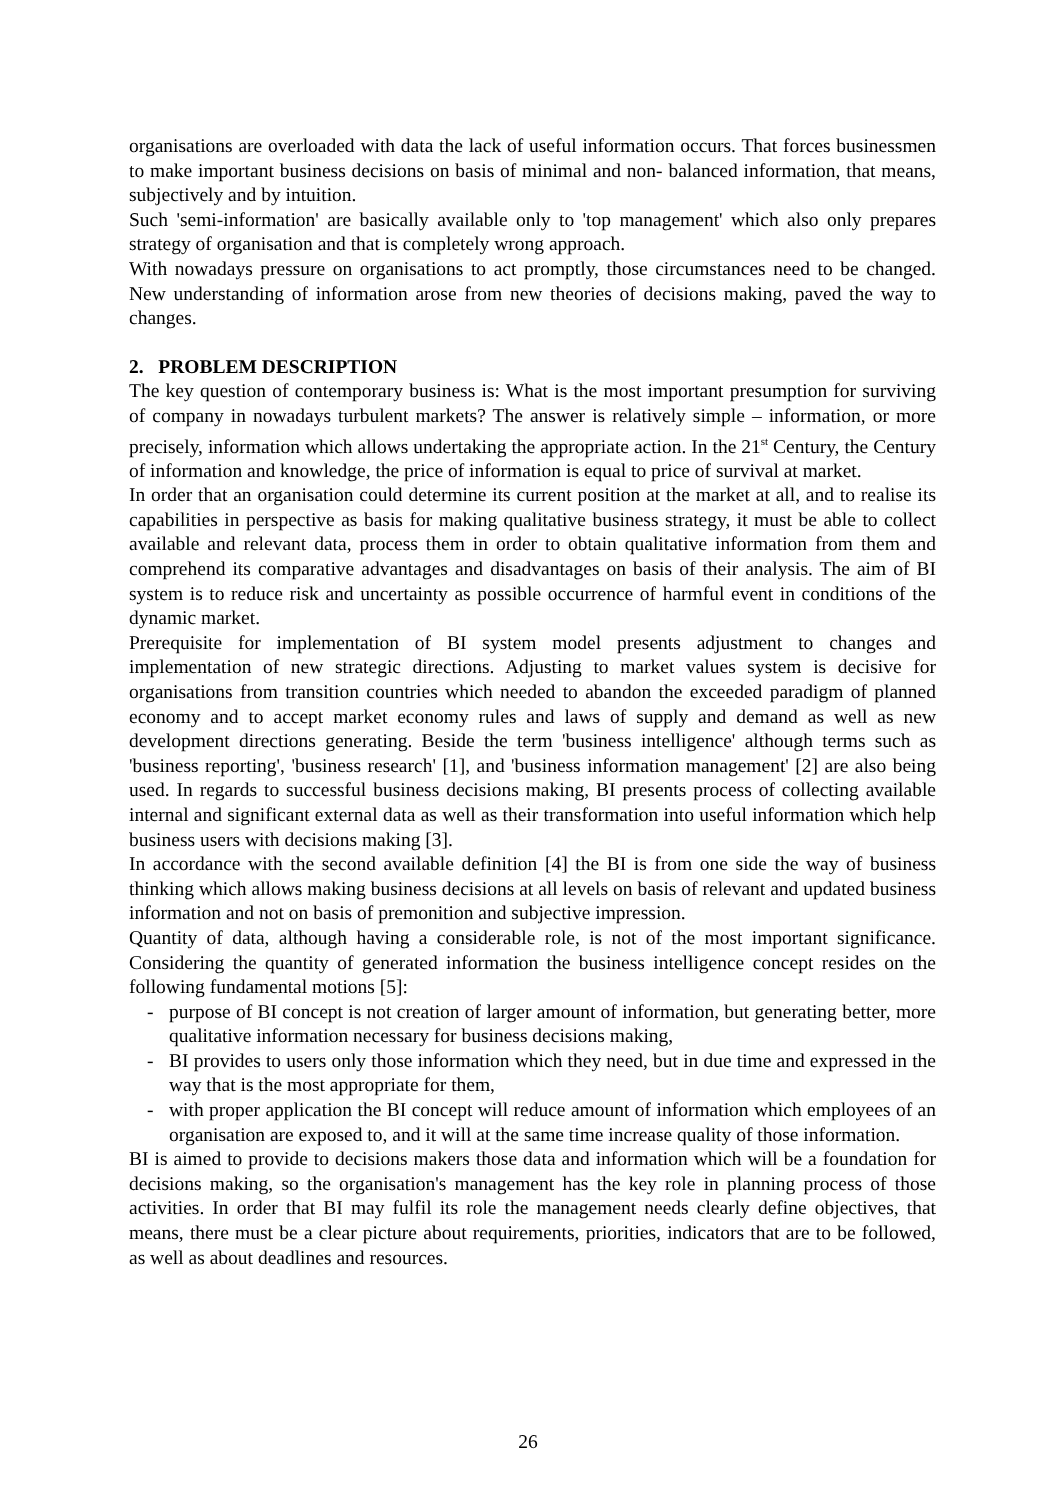organisations are overloaded with data the lack of useful information occurs. That forces businessmen to make important business decisions on basis of minimal and non- balanced information, that means, subjectively and by intuition.
Such 'semi-information' are basically available only to 'top management' which also only prepares strategy of organisation and that is completely wrong approach.
With nowadays pressure on organisations to act promptly, those circumstances need to be changed. New understanding of information arose from new theories of decisions making, paved the way to changes.
2. PROBLEM DESCRIPTION
The key question of contemporary business is: What is the most important presumption for surviving of company in nowadays turbulent markets? The answer is relatively simple – information, or more precisely, information which allows undertaking the appropriate action. In the 21<sup>st</sup> Century, the Century of information and knowledge, the price of information is equal to price of survival at market.
In order that an organisation could determine its current position at the market at all, and to realise its capabilities in perspective as basis for making qualitative business strategy, it must be able to collect available and relevant data, process them in order to obtain qualitative information from them and comprehend its comparative advantages and disadvantages on basis of their analysis. The aim of BI system is to reduce risk and uncertainty as possible occurrence of harmful event in conditions of the dynamic market.
Prerequisite for implementation of BI system model presents adjustment to changes and implementation of new strategic directions. Adjusting to market values system is decisive for organisations from transition countries which needed to abandon the exceeded paradigm of planned economy and to accept market economy rules and laws of supply and demand as well as new development directions generating. Beside the term 'business intelligence' although terms such as 'business reporting', 'business research' [1], and 'business information management' [2] are also being used. In regards to successful business decisions making, BI presents process of collecting available internal and significant external data as well as their transformation into useful information which help business users with decisions making [3].
In accordance with the second available definition [4] the BI is from one side the way of business thinking which allows making business decisions at all levels on basis of relevant and updated business information and not on basis of premonition and subjective impression.
Quantity of data, although having a considerable role, is not of the most important significance. Considering the quantity of generated information the business intelligence concept resides on the following fundamental motions [5]:
- purpose of BI concept is not creation of larger amount of information, but generating better, more qualitative information necessary for business decisions making,
- BI provides to users only those information which they need, but in due time and expressed in the way that is the most appropriate for them,
- with proper application the BI concept will reduce amount of information which employees of an organisation are exposed to, and it will at the same time increase quality of those information.
BI is aimed to provide to decisions makers those data and information which will be a foundation for decisions making, so the organisation's management has the key role in planning process of those activities. In order that BI may fulfil its role the management needs clearly define objectives, that means, there must be a clear picture about requirements, priorities, indicators that are to be followed, as well as about deadlines and resources.
26